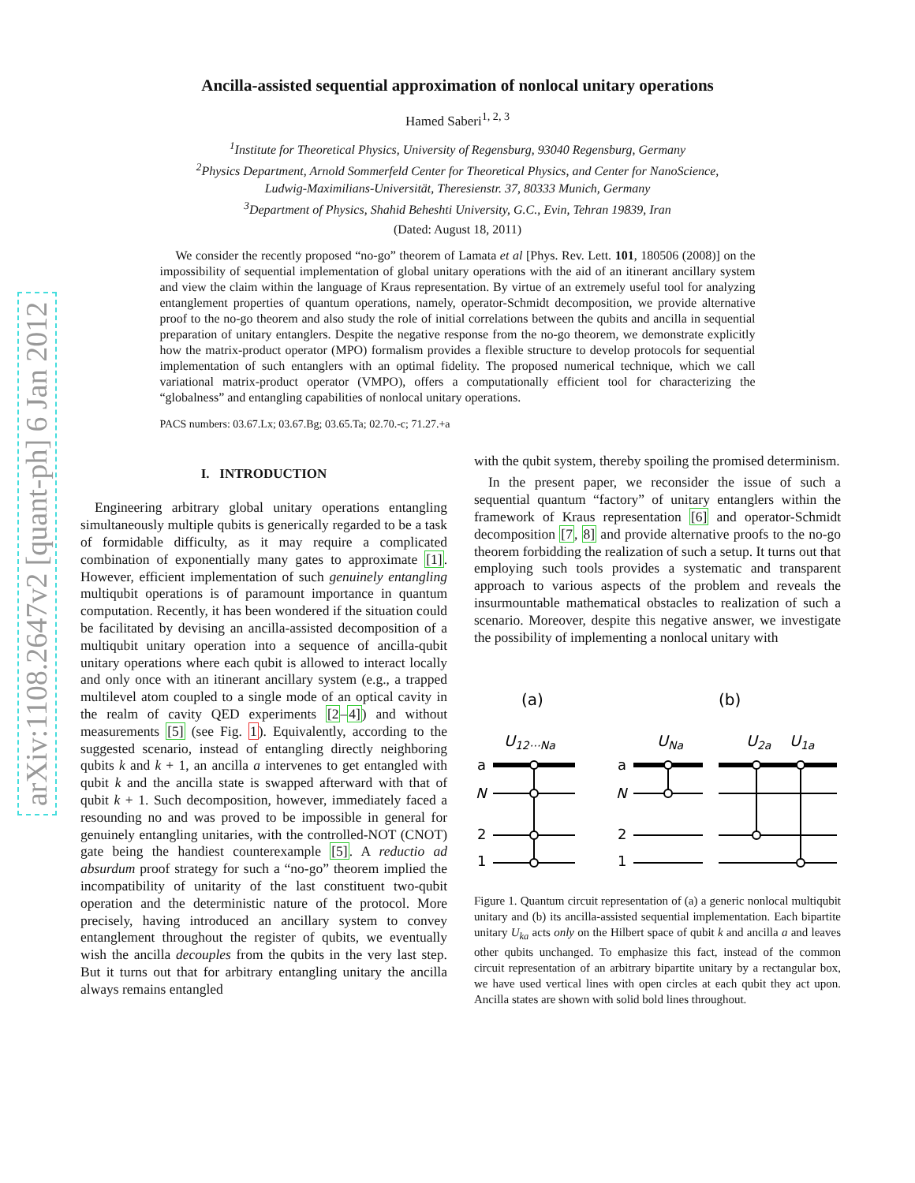arXiv:1108.2647v2 [quant-ph] 6 Jan 2012
Ancilla-assisted sequential approximation of nonlocal unitary operations
Hamed Saberi<sup>1, 2, 3</sup>
<sup>1</sup> Institute for Theoretical Physics, University of Regensburg, 93040 Regensburg, Germany
<sup>2</sup> Physics Department, Arnold Sommerfeld Center for Theoretical Physics, and Center for NanoScience,
Ludwig-Maximilians-Universität, Theresienstr. 37, 80333 Munich, Germany
<sup>3</sup> Department of Physics, Shahid Beheshti University, G.C., Evin, Tehran 19839, Iran
(Dated: August 18, 2011)
We consider the recently proposed “no-go” theorem of Lamata et al [Phys. Rev. Lett. 101, 180506 (2008)] on the impossibility of sequential implementation of global unitary operations with the aid of an itinerant ancillary system and view the claim within the language of Kraus representation. By virtue of an extremely useful tool for analyzing entanglement properties of quantum operations, namely, operator-Schmidt decomposition, we provide alternative proof to the no-go theorem and also study the role of initial correlations between the qubits and ancilla in sequential preparation of unitary entanglers. Despite the negative response from the no-go theorem, we demonstrate explicitly how the matrix-product operator (MPO) formalism provides a flexible structure to develop protocols for sequential implementation of such entanglers with an optimal fidelity. The proposed numerical technique, which we call variational matrix-product operator (VMPO), offers a computationally efficient tool for characterizing the “globalness” and entangling capabilities of nonlocal unitary operations.
PACS numbers: 03.67.Lx; 03.67.Bg; 03.65.Ta; 02.70.-c; 71.27.+a
I. INTRODUCTION
Engineering arbitrary global unitary operations entangling simultaneously multiple qubits is generically regarded to be a task of formidable difficulty, as it may require a complicated combination of exponentially many gates to approximate [1]. However, efficient implementation of such genuinely entangling multiqubit operations is of paramount importance in quantum computation. Recently, it has been wondered if the situation could be facilitated by devising an ancilla-assisted decomposition of a multiqubit unitary operation into a sequence of ancilla-qubit unitary operations where each qubit is allowed to interact locally and only once with an itinerant ancillary system (e.g., a trapped multilevel atom coupled to a single mode of an optical cavity in the realm of cavity QED experiments [2–4]) and without measurements [5] (see Fig. 1). Equivalently, according to the suggested scenario, instead of entangling directly neighboring qubits k and k + 1, an ancilla a intervenes to get entangled with qubit k and the ancilla state is swapped afterward with that of qubit k + 1. Such decomposition, however, immediately faced a resounding no and was proved to be impossible in general for genuinely entangling unitaries, with the controlled-NOT (CNOT) gate being the handiest counterexample [5]. A reductio ad absurdum proof strategy for such a “no-go” theorem implied the incompatibility of unitarity of the last constituent two-qubit operation and the deterministic nature of the protocol. More precisely, having introduced an ancillary system to convey entanglement throughout the register of qubits, we eventually wish the ancilla decouples from the qubits in the very last step. But it turns out that for arbitrary entangling unitary the ancilla always remains entangled
with the qubit system, thereby spoiling the promised determinism.
In the present paper, we reconsider the issue of such a sequential quantum “factory” of unitary entanglers within the framework of Kraus representation [6] and operator-Schmidt decomposition [7, 8] and provide alternative proofs to the no-go theorem forbidding the realization of such a setup. It turns out that employing such tools provides a systematic and transparent approach to various aspects of the problem and reveals the insurmountable mathematical obstacles to realization of such a scenario. Moreover, despite this negative answer, we investigate the possibility of implementing a nonlocal unitary with
(a)
(b)
U12⋯Na
UNa
U2a
U1a
a
N
2
1
a
N
2
1
Figure 1. Quantum circuit representation of (a) a generic nonlocal multiqubit unitary and (b) its ancilla-assisted sequential implementation. Each bipartite unitary U<sub>ka</sub> acts only on the Hilbert space of qubit k and ancilla a and leaves other qubits unchanged. To emphasize this fact, instead of the common circuit representation of an arbitrary bipartite unitary by a rectangular box, we have used vertical lines with open circles at each qubit they act upon. Ancilla states are shown with solid bold lines throughout.